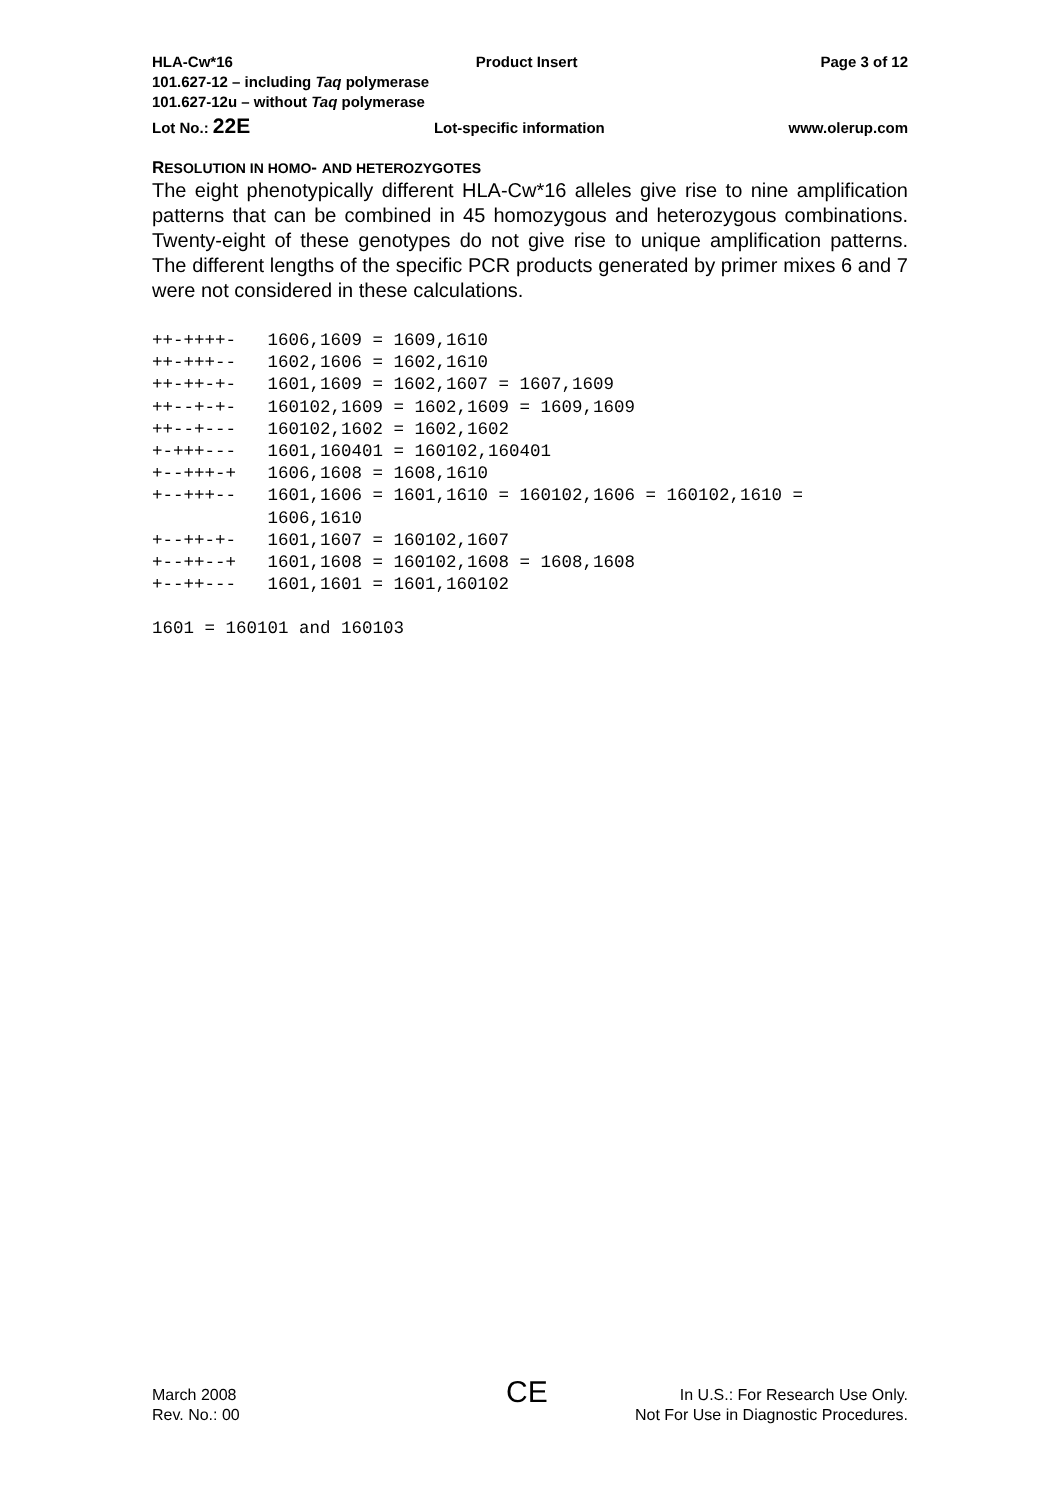HLA-Cw*16 Product Insert Page 3 of 12
101.627-12 – including Taq polymerase
101.627-12u – without Taq polymerase
Lot No.: 22E Lot-specific information www.olerup.com
RESOLUTION IN HOMO- AND HETEROZYGOTES
The eight phenotypically different HLA-Cw*16 alleles give rise to nine amplification patterns that can be combined in 45 homozygous and heterozygous combinations. Twenty-eight of these genotypes do not give rise to unique amplification patterns. The different lengths of the specific PCR products generated by primer mixes 6 and 7 were not considered in these calculations.
++-++++-   1606,1609 = 1609,1610
++-+++--   1602,1606 = 1602,1610
++-++-+-   1601,1609 = 1602,1607 = 1607,1609
++--+-+-   160102,1609 = 1602,1609 = 1609,1609
++--+---   160102,1602 = 1602,1602
+-+++---   1601,160401 = 160102,160401
+--+++-+   1606,1608 = 1608,1610
+--+++--   1601,1606 = 1601,1610 = 160102,1606 = 160102,1610 =
           1606,1610
+--++-+-   1601,1607 = 160102,1607
+--++--+   1601,1608 = 160102,1608 = 1608,1608
+--++---   1601,1601 = 1601,160102
1601 = 160101 and 160103
CE
March 2008
Rev. No.: 00
In U.S.: For Research Use Only.
Not For Use in Diagnostic Procedures.